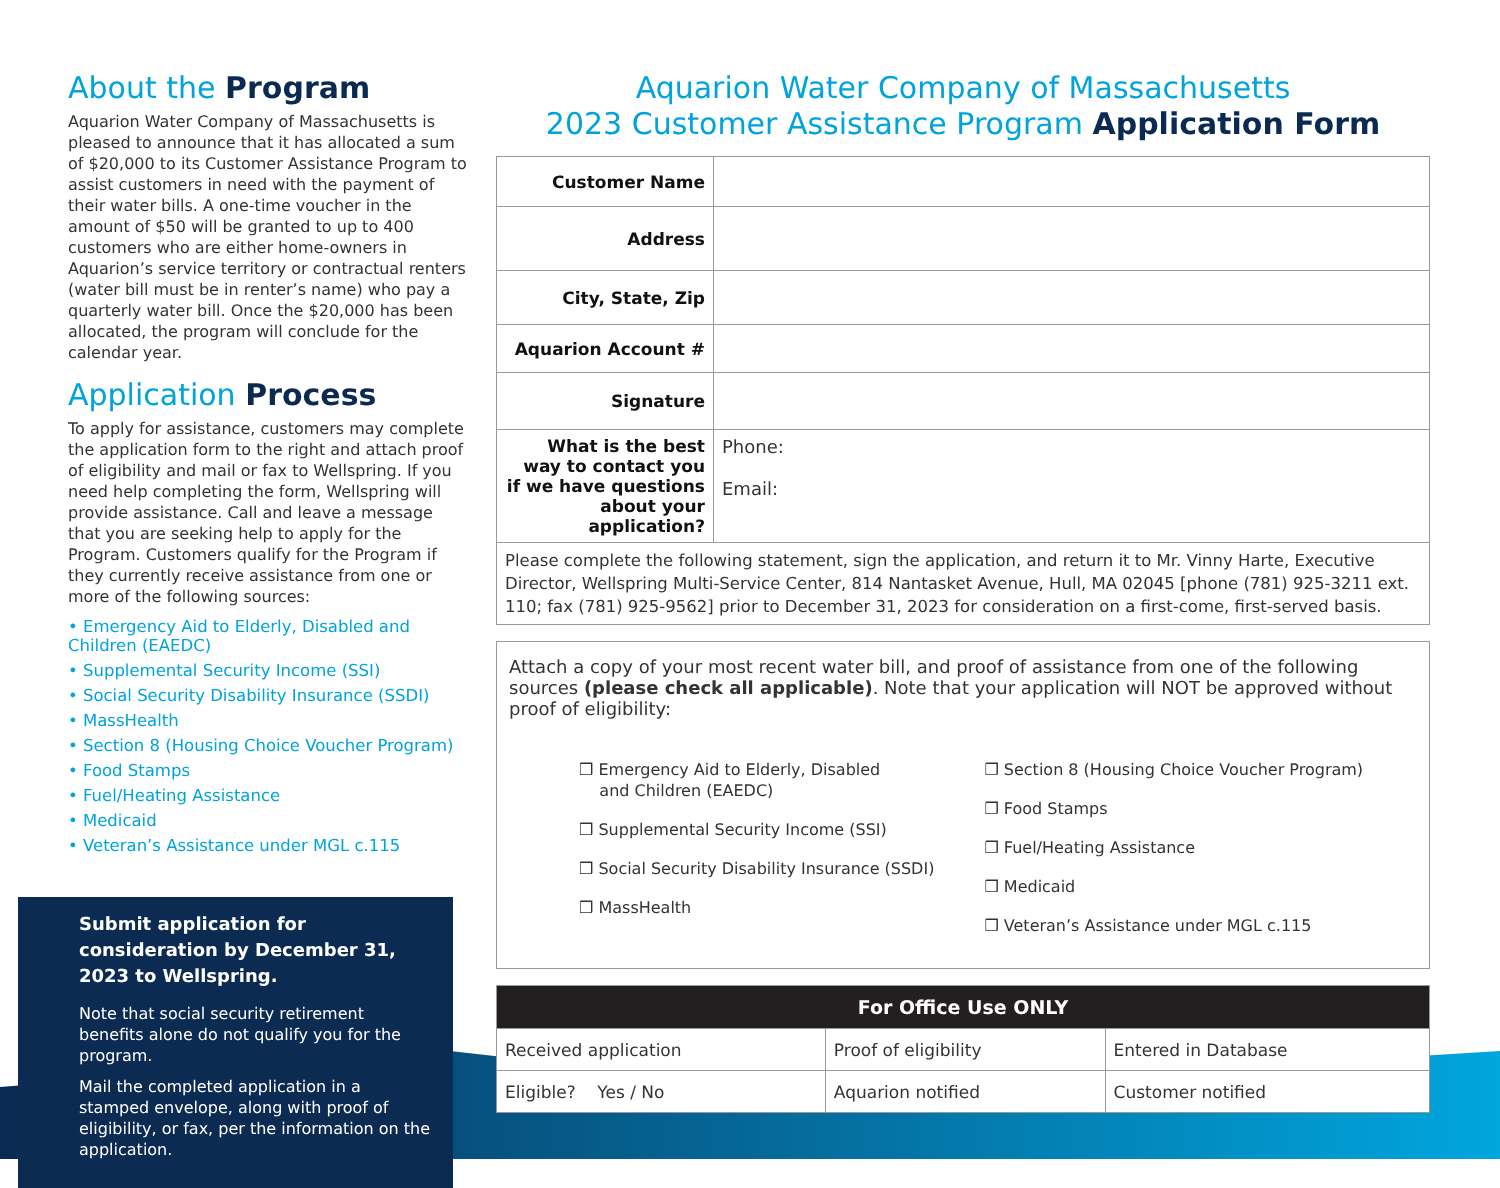About the Program
Aquarion Water Company of Massachusetts is pleased to announce that it has allocated a sum of $20,000 to its Customer Assistance Program to assist customers in need with the payment of their water bills. A one-time voucher in the amount of $50 will be granted to up to 400 customers who are either home-owners in Aquarion’s service territory or contractual renters (water bill must be in renter’s name) who pay a quarterly water bill. Once the $20,000 has been allocated, the program will conclude for the calendar year.
Application Process
To apply for assistance, customers may complete the application form to the right and attach proof of eligibility and mail or fax to Wellspring. If you need help completing the form, Wellspring will provide assistance. Call and leave a message that you are seeking help to apply for the Program. Customers qualify for the Program if they currently receive assistance from one or more of the following sources:
• Emergency Aid to Elderly, Disabled and Children (EAEDC)
• Supplemental Security Income (SSI)
• Social Security Disability Insurance (SSDI)
• MassHealth
• Section 8 (Housing Choice Voucher Program)
• Food Stamps
• Fuel/Heating Assistance
• Medicaid
• Veteran’s Assistance under MGL c.115
Submit application for consideration by December 31, 2023 to Wellspring.
Note that social security retirement benefits alone do not qualify you for the program.
Mail the completed application in a stamped envelope, along with proof of eligibility, or fax, per the information on the application.
Aquarion Water Company of Massachusetts
2023 Customer Assistance Program Application Form
| Customer Name | |
| Address | |
| City, State, Zip | |
| Aquarion Account # | |
| Signature | |
| What is the best way to contact you if we have questions about your application? | Phone: Email: |
| Please complete the following statement, sign the application, and return it to Mr. Vinny Harte, Executive Director, Wellspring Multi-Service Center, 814 Nantasket Avenue, Hull, MA 02045 [phone (781) 925-3211 ext. 110; fax (781) 925-9562] prior to December 31, 2023 for consideration on a first-come, first-served basis. | |
Attach a copy of your most recent water bill, and proof of assistance from one of the following sources (please check all applicable). Note that your application will NOT be approved without proof of eligibility:
❒ Emergency Aid to Elderly, Disabled
and Children (EAEDC)
❒ Supplemental Security Income (SSI)
❒ Social Security Disability Insurance (SSDI)
❒ MassHealth
❒ Section 8 (Housing Choice Voucher Program)
❒ Food Stamps
❒ Fuel/Heating Assistance
❒ Medicaid
❒ Veteran’s Assistance under MGL c.115
| For Office Use ONLY | | |
| --- | --- | --- |
| Received application | Proof of eligibility | Entered in Database |
| Eligible? Yes / No | Aquarion notified | Customer notified |